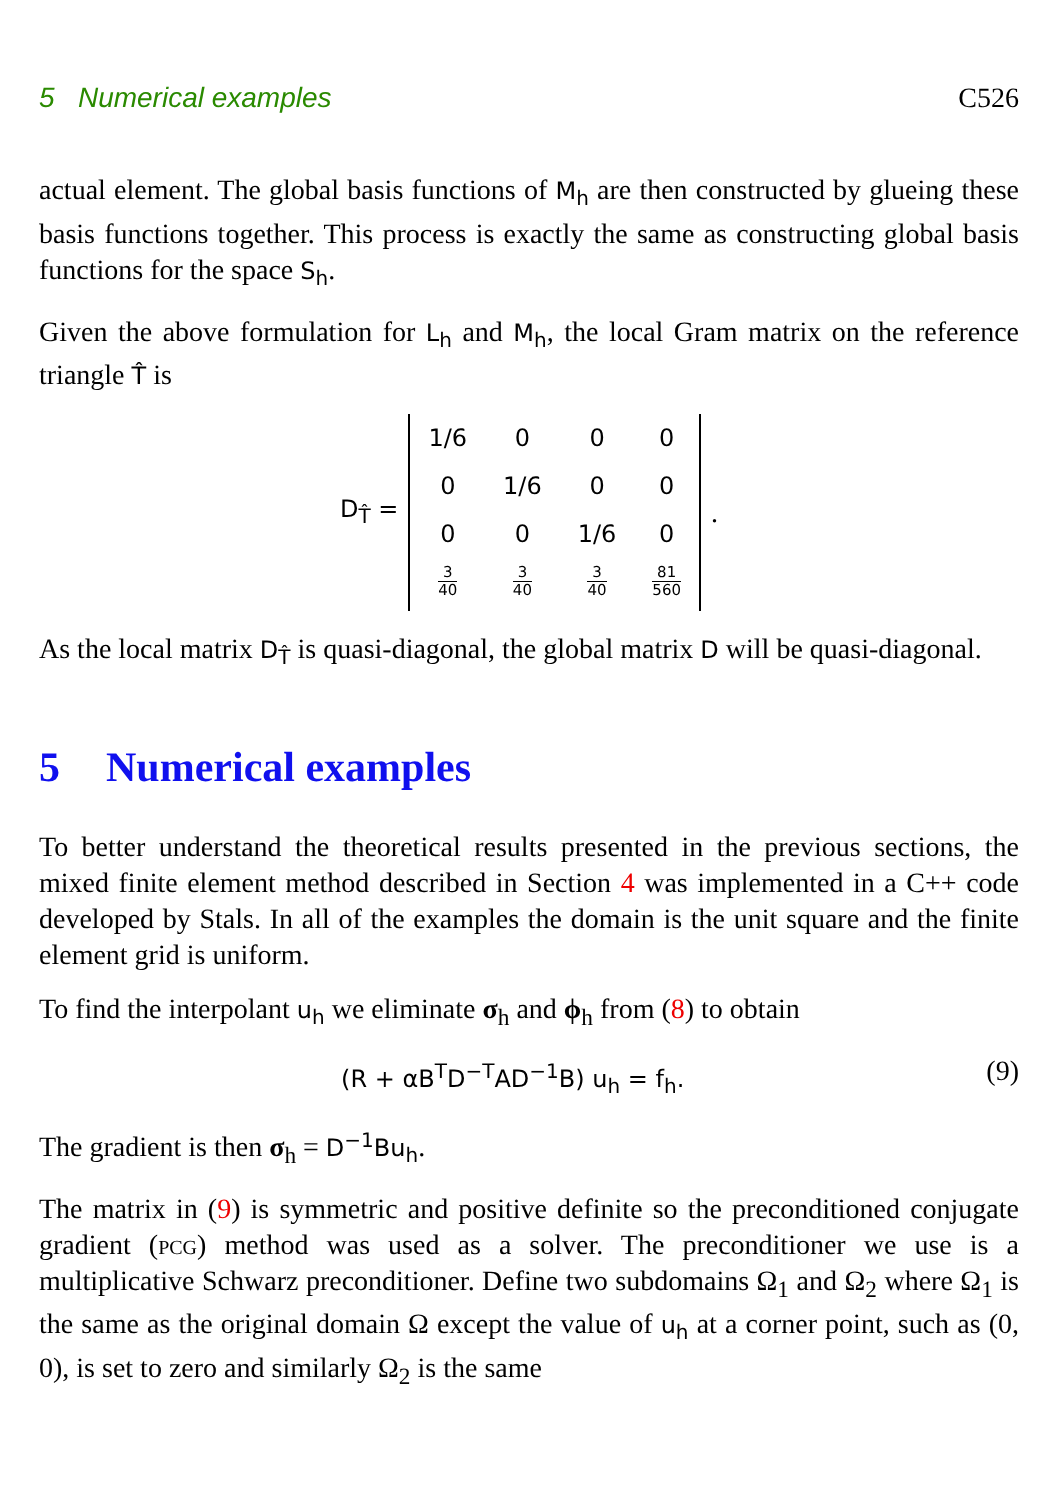5 Numerical examples C526
actual element. The global basis functions of M<sub>h</sub> are then constructed by glueing these basis functions together. This process is exactly the same as constructing global basis functions for the space S<sub>h</sub>.
Given the above formulation for L<sub>h</sub> and M<sub>h</sub>, the local Gram matrix on the reference triangle T̂ is
D<sub>T̂</sub> =
| 1/6 | 0 | 0 | 0 |
| 0 | 1/6 | 0 | 0 |
| 0 | 0 | 1/6 | 0 |
| 3 40 | 3 40 | 3 40 | 81 560 |
.
As the local matrix D<sub>T̂</sub> is quasi-diagonal, the global matrix D will be quasi-diagonal.
5 Numerical examples
To better understand the theoretical results presented in the previous sections, the mixed finite element method described in Section 4 was implemented in a C++ code developed by Stals. In all of the examples the domain is the unit square and the finite element grid is uniform.
To find the interpolant u<sub>h</sub> we eliminate σ<sub>h</sub> and ϕ<sub>h</sub> from (8) to obtain
(R + αB<sup>T</sup>D<sup>−T</sup>AD<sup>−1</sup>B) u<sub>h</sub> = f<sub>h</sub>.
(9)
The gradient is then σ<sub>h</sub> = D<sup>−1</sup>Bu<sub>h</sub>.
The matrix in (9) is symmetric and positive definite so the preconditioned conjugate gradient (pcg) method was used as a solver. The preconditioner we use is a multiplicative Schwarz preconditioner. Define two subdomains Ω<sub>1</sub> and Ω<sub>2</sub> where Ω<sub>1</sub> is the same as the original domain Ω except the value of u<sub>h</sub> at a corner point, such as (0, 0), is set to zero and similarly Ω<sub>2</sub> is the same